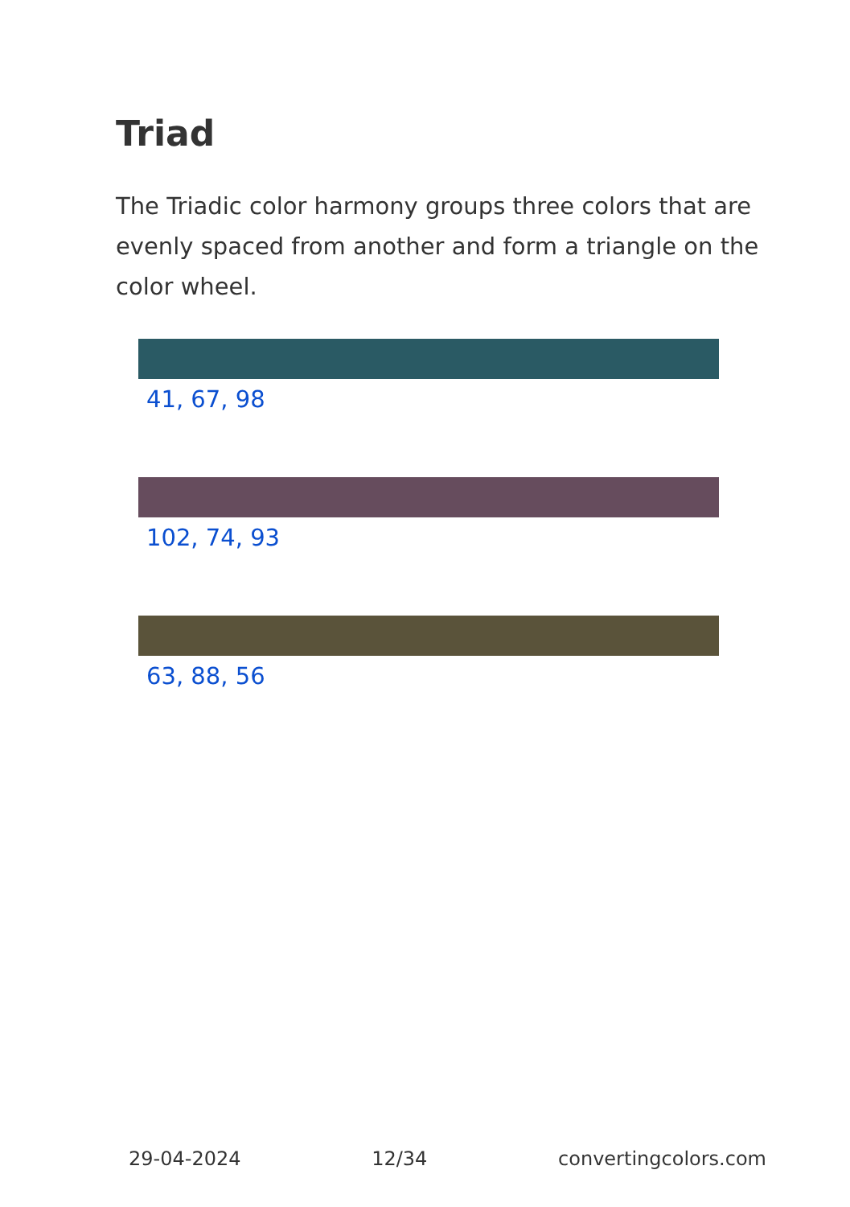Triad
The Triadic color harmony groups three colors that are evenly spaced from another and form a triangle on the color wheel.
41, 67, 98
102, 74, 93
63, 88, 56
29-04-2024 12/34 convertingcolors.com